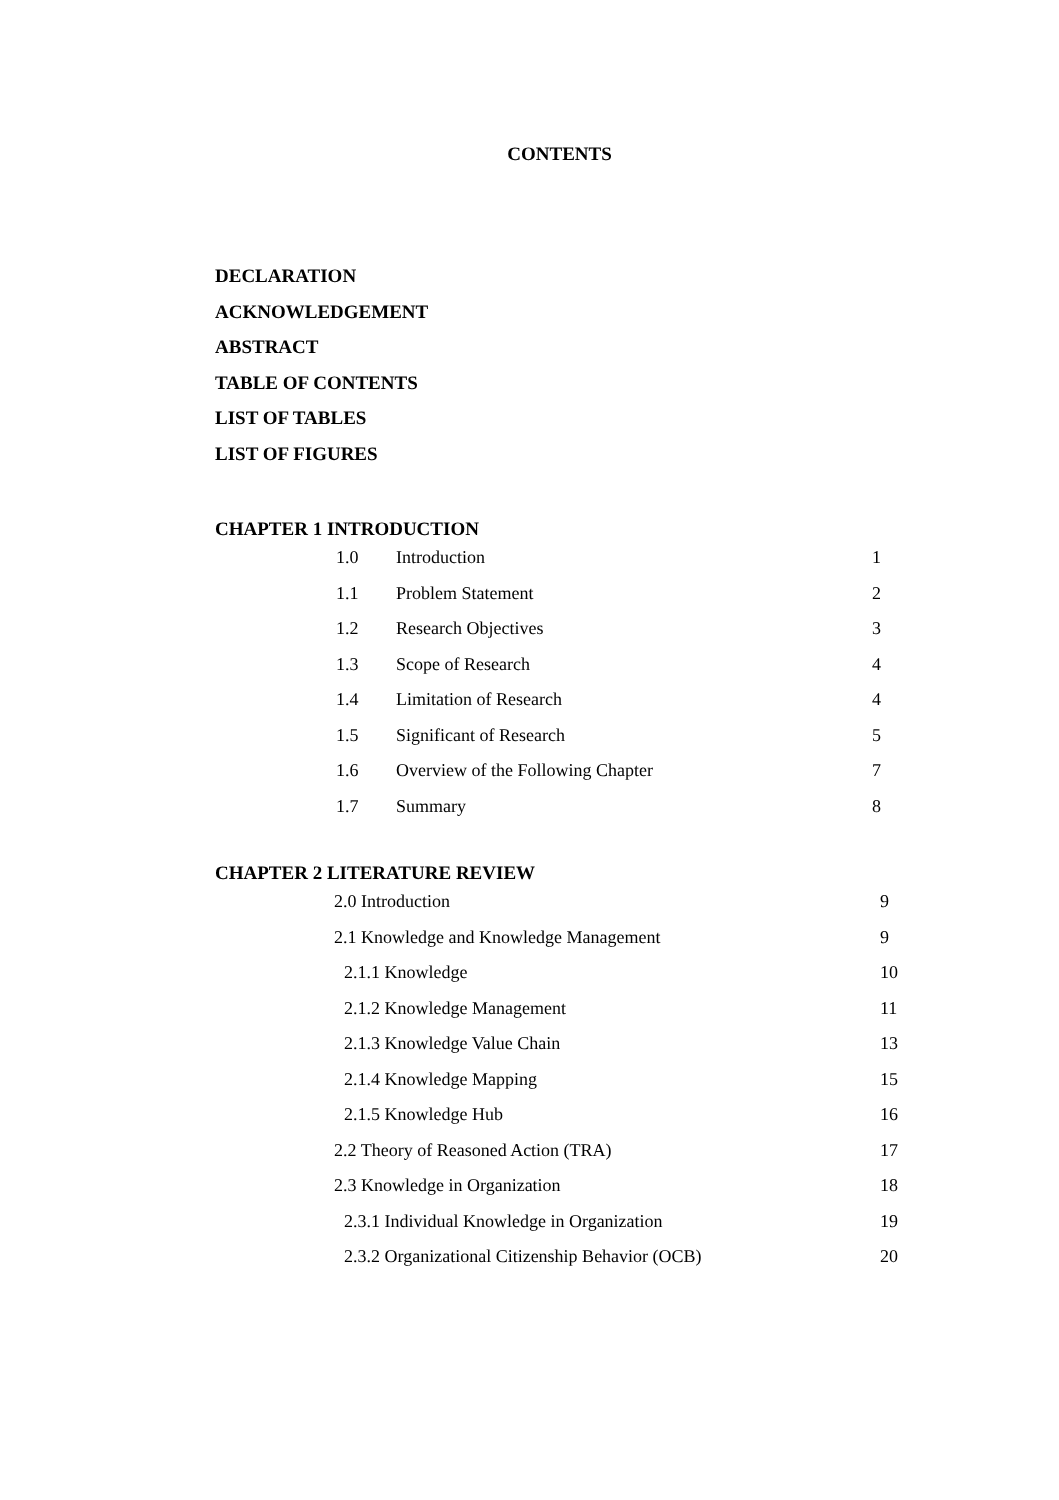CONTENTS
DECLARATION
ACKNOWLEDGEMENT
ABSTRACT
TABLE OF CONTENTS
LIST OF TABLES
LIST OF FIGURES
CHAPTER 1 INTRODUCTION
| 1.0 | Introduction | 1 |
| 1.1 | Problem Statement | 2 |
| 1.2 | Research Objectives | 3 |
| 1.3 | Scope of Research | 4 |
| 1.4 | Limitation of Research | 4 |
| 1.5 | Significant of Research | 5 |
| 1.6 | Overview of the Following Chapter | 7 |
| 1.7 | Summary | 8 |
CHAPTER 2 LITERATURE REVIEW
| 2.0 Introduction | 9 |
| 2.1 Knowledge and Knowledge Management | 9 |
| 2.1.1 Knowledge | 10 |
| 2.1.2 Knowledge Management | 11 |
| 2.1.3 Knowledge Value Chain | 13 |
| 2.1.4 Knowledge Mapping | 15 |
| 2.1.5 Knowledge Hub | 16 |
| 2.2 Theory of Reasoned Action (TRA) | 17 |
| 2.3 Knowledge in Organization | 18 |
| 2.3.1 Individual Knowledge in Organization | 19 |
| 2.3.2 Organizational Citizenship Behavior (OCB) | 20 |